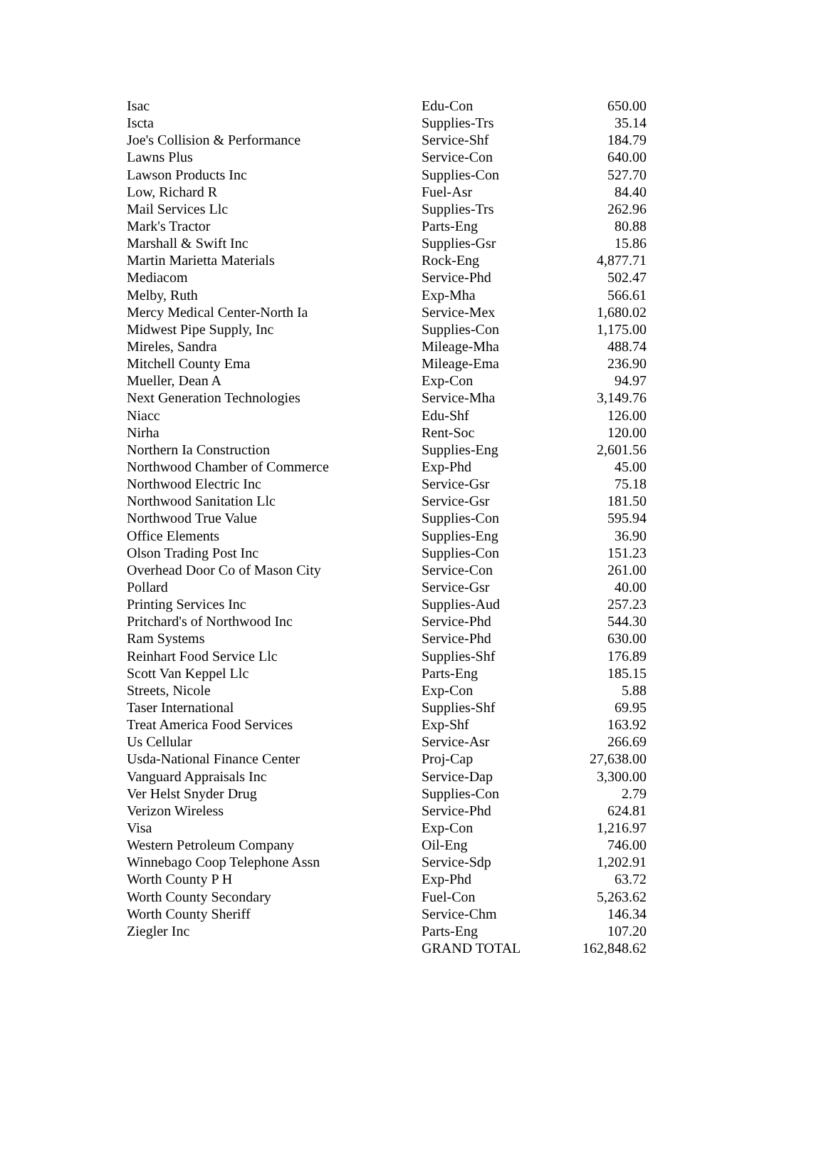| Isac | Edu-Con | 650.00 |
| Iscta | Supplies-Trs | 35.14 |
| Joe's Collision & Performance | Service-Shf | 184.79 |
| Lawns Plus | Service-Con | 640.00 |
| Lawson Products Inc | Supplies-Con | 527.70 |
| Low, Richard R | Fuel-Asr | 84.40 |
| Mail Services Llc | Supplies-Trs | 262.96 |
| Mark's Tractor | Parts-Eng | 80.88 |
| Marshall & Swift Inc | Supplies-Gsr | 15.86 |
| Martin Marietta Materials | Rock-Eng | 4,877.71 |
| Mediacom | Service-Phd | 502.47 |
| Melby, Ruth | Exp-Mha | 566.61 |
| Mercy Medical Center-North Ia | Service-Mex | 1,680.02 |
| Midwest Pipe Supply, Inc | Supplies-Con | 1,175.00 |
| Mireles, Sandra | Mileage-Mha | 488.74 |
| Mitchell County Ema | Mileage-Ema | 236.90 |
| Mueller, Dean A | Exp-Con | 94.97 |
| Next Generation Technologies | Service-Mha | 3,149.76 |
| Niacc | Edu-Shf | 126.00 |
| Nirha | Rent-Soc | 120.00 |
| Northern Ia Construction | Supplies-Eng | 2,601.56 |
| Northwood Chamber of Commerce | Exp-Phd | 45.00 |
| Northwood Electric Inc | Service-Gsr | 75.18 |
| Northwood Sanitation Llc | Service-Gsr | 181.50 |
| Northwood True Value | Supplies-Con | 595.94 |
| Office Elements | Supplies-Eng | 36.90 |
| Olson Trading Post Inc | Supplies-Con | 151.23 |
| Overhead Door Co of Mason City | Service-Con | 261.00 |
| Pollard | Service-Gsr | 40.00 |
| Printing Services Inc | Supplies-Aud | 257.23 |
| Pritchard's of Northwood Inc | Service-Phd | 544.30 |
| Ram Systems | Service-Phd | 630.00 |
| Reinhart Food Service Llc | Supplies-Shf | 176.89 |
| Scott Van Keppel Llc | Parts-Eng | 185.15 |
| Streets, Nicole | Exp-Con | 5.88 |
| Taser International | Supplies-Shf | 69.95 |
| Treat America Food Services | Exp-Shf | 163.92 |
| Us Cellular | Service-Asr | 266.69 |
| Usda-National Finance Center | Proj-Cap | 27,638.00 |
| Vanguard Appraisals Inc | Service-Dap | 3,300.00 |
| Ver Helst Snyder Drug | Supplies-Con | 2.79 |
| Verizon Wireless | Service-Phd | 624.81 |
| Visa | Exp-Con | 1,216.97 |
| Western Petroleum Company | Oil-Eng | 746.00 |
| Winnebago Coop Telephone Assn | Service-Sdp | 1,202.91 |
| Worth County P H | Exp-Phd | 63.72 |
| Worth County Secondary | Fuel-Con | 5,263.62 |
| Worth County Sheriff | Service-Chm | 146.34 |
| Ziegler Inc | Parts-Eng | 107.20 |
| | GRAND TOTAL | 162,848.62 |